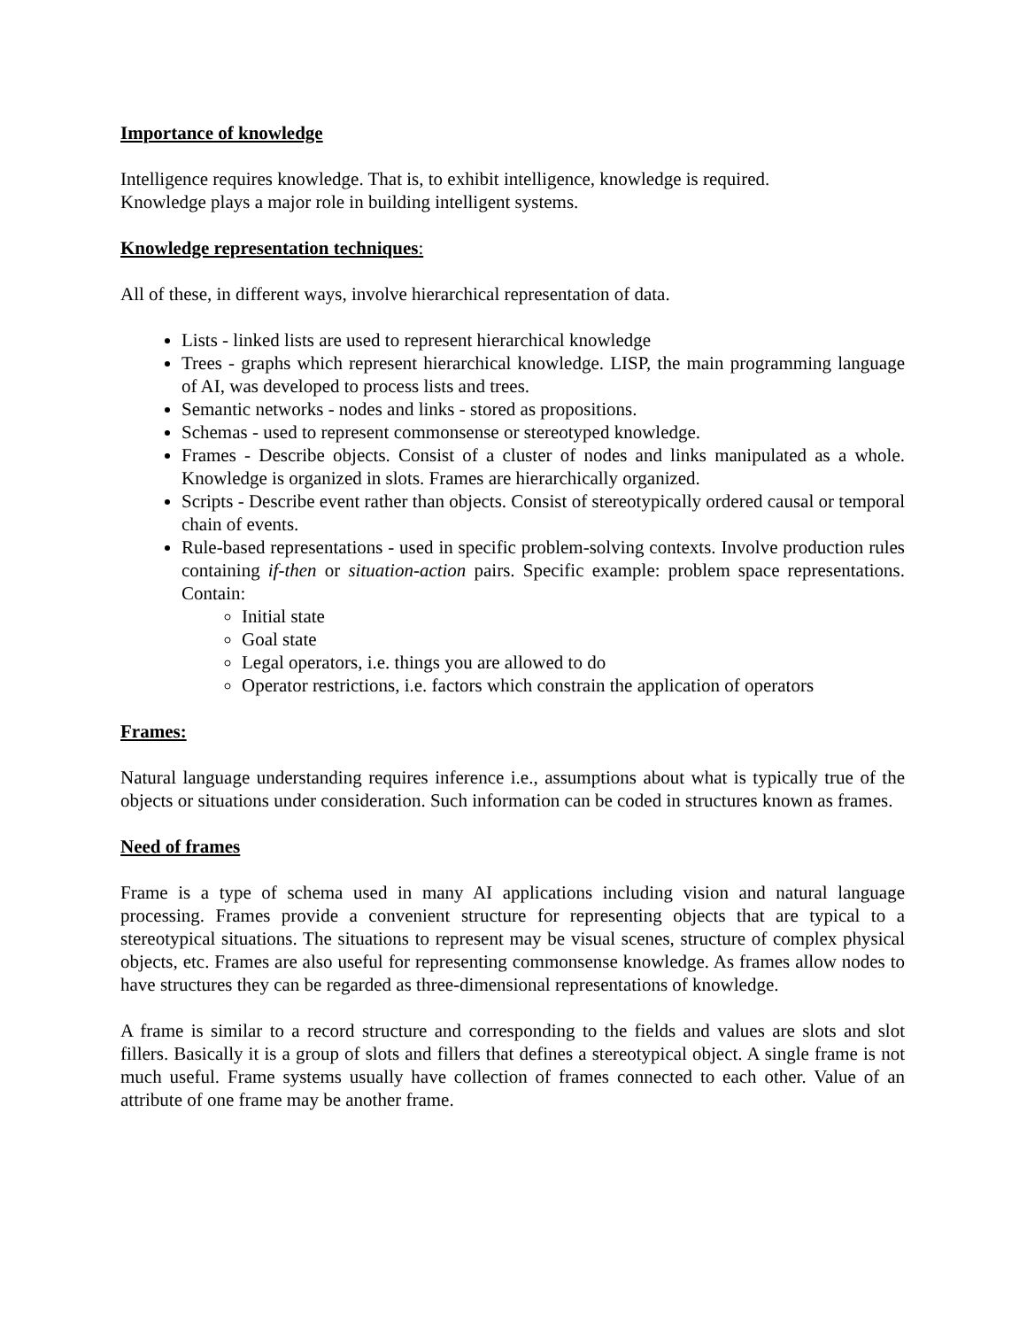Importance of knowledge
Intelligence requires knowledge. That is, to exhibit intelligence, knowledge is required.
Knowledge plays a major role in building intelligent systems.
Knowledge representation techniques:
All of these, in different ways, involve hierarchical representation of data.
Lists - linked lists are used to represent hierarchical knowledge
Trees - graphs which represent hierarchical knowledge. LISP, the main programming language of AI, was developed to process lists and trees.
Semantic networks - nodes and links - stored as propositions.
Schemas - used to represent commonsense or stereotyped knowledge.
Frames - Describe objects. Consist of a cluster of nodes and links manipulated as a whole. Knowledge is organized in slots. Frames are hierarchically organized.
Scripts - Describe event rather than objects. Consist of stereotypically ordered causal or temporal chain of events.
Rule-based representations - used in specific problem-solving contexts. Involve production rules containing if-then or situation-action pairs. Specific example: problem space representations. Contain:
Initial state
Goal state
Legal operators, i.e. things you are allowed to do
Operator restrictions, i.e. factors which constrain the application of operators
Frames:
Natural language understanding requires inference i.e., assumptions about what is typically true of the objects or situations under consideration. Such information can be coded in structures known as frames.
Need of frames
Frame is a type of schema used in many AI applications including vision and natural language processing. Frames provide a convenient structure for representing objects that are typical to a stereotypical situations. The situations to represent may be visual scenes, structure of complex physical objects, etc. Frames are also useful for representing commonsense knowledge. As frames allow nodes to have structures they can be regarded as three-dimensional representations of knowledge.
A frame is similar to a record structure and corresponding to the fields and values are slots and slot fillers. Basically it is a group of slots and fillers that defines a stereotypical object. A single frame is not much useful. Frame systems usually have collection of frames connected to each other. Value of an attribute of one frame may be another frame.